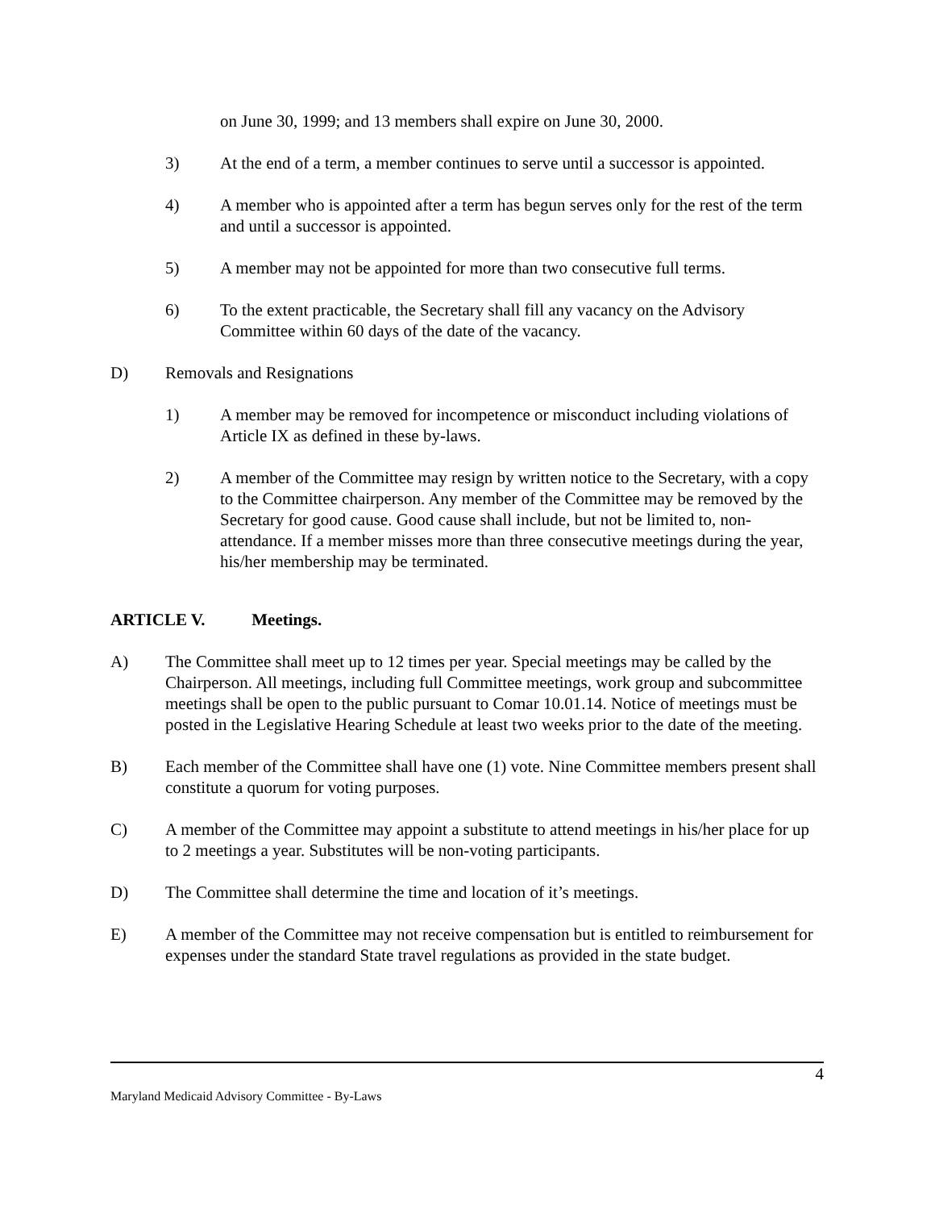on June 30, 1999; and 13 members shall expire on June 30, 2000.
3) At the end of a term, a member continues to serve until a successor is appointed.
4) A member who is appointed after a term has begun serves only for the rest of the term and until a successor is appointed.
5) A member may not be appointed for more than two consecutive full terms.
6) To the extent practicable, the Secretary shall fill any vacancy on the Advisory Committee within 60 days of the date of the vacancy.
D) Removals and Resignations
1) A member may be removed for incompetence or misconduct including violations of Article IX as defined in these by-laws.
2) A member of the Committee may resign by written notice to the Secretary, with a copy to the Committee chairperson. Any member of the Committee may be removed by the Secretary for good cause. Good cause shall include, but not be limited to, non-attendance. If a member misses more than three consecutive meetings during the year, his/her membership may be terminated.
ARTICLE V. Meetings.
A) The Committee shall meet up to 12 times per year. Special meetings may be called by the Chairperson. All meetings, including full Committee meetings, work group and subcommittee meetings shall be open to the public pursuant to Comar 10.01.14. Notice of meetings must be posted in the Legislative Hearing Schedule at least two weeks prior to the date of the meeting.
B) Each member of the Committee shall have one (1) vote. Nine Committee members present shall constitute a quorum for voting purposes.
C) A member of the Committee may appoint a substitute to attend meetings in his/her place for up to 2 meetings a year. Substitutes will be non-voting participants.
D) The Committee shall determine the time and location of it’s meetings.
E) A member of the Committee may not receive compensation but is entitled to reimbursement for expenses under the standard State travel regulations as provided in the state budget.
4
Maryland Medicaid Advisory Committee - By-Laws